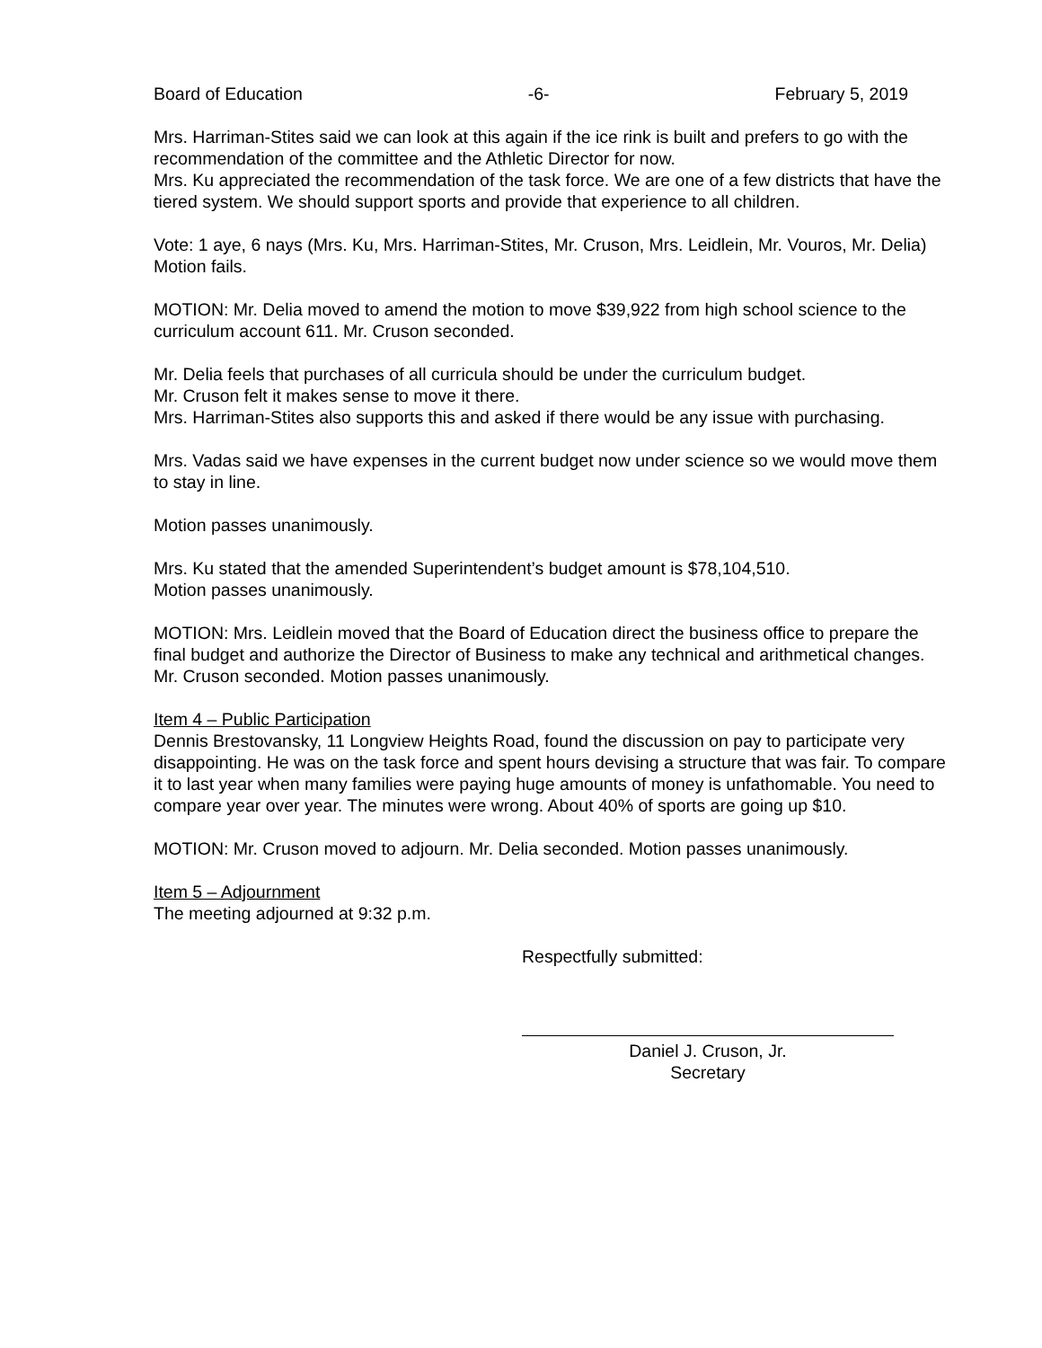Board of Education -6- February 5, 2019
Mrs. Harriman-Stites said we can look at this again if the ice rink is built and prefers to go with the recommendation of the committee and the Athletic Director for now.
Mrs. Ku appreciated the recommendation of the task force. We are one of a few districts that have the tiered system. We should support sports and provide that experience to all children.
Vote: 1 aye, 6 nays (Mrs. Ku, Mrs. Harriman-Stites, Mr. Cruson, Mrs. Leidlein, Mr. Vouros, Mr. Delia) Motion fails.
MOTION: Mr. Delia moved to amend the motion to move $39,922 from high school science to the curriculum account 611. Mr. Cruson seconded.
Mr. Delia feels that purchases of all curricula should be under the curriculum budget.
Mr. Cruson felt it makes sense to move it there.
Mrs. Harriman-Stites also supports this and asked if there would be any issue with purchasing.
Mrs. Vadas said we have expenses in the current budget now under science so we would move them to stay in line.
Motion passes unanimously.
Mrs. Ku stated that the amended Superintendent’s budget amount is $78,104,510.
Motion passes unanimously.
MOTION: Mrs. Leidlein moved that the Board of Education direct the business office to prepare the final budget and authorize the Director of Business to make any technical and arithmetical changes. Mr. Cruson seconded. Motion passes unanimously.
Item 4 – Public Participation
Dennis Brestovansky, 11 Longview Heights Road, found the discussion on pay to participate very disappointing. He was on the task force and spent hours devising a structure that was fair. To compare it to last year when many families were paying huge amounts of money is unfathomable. You need to compare year over year. The minutes were wrong. About 40% of sports are going up $10.
MOTION: Mr. Cruson moved to adjourn. Mr. Delia seconded. Motion passes unanimously.
Item 5 – Adjournment
The meeting adjourned at 9:32 p.m.
Respectfully submitted:
Daniel J. Cruson, Jr.
Secretary